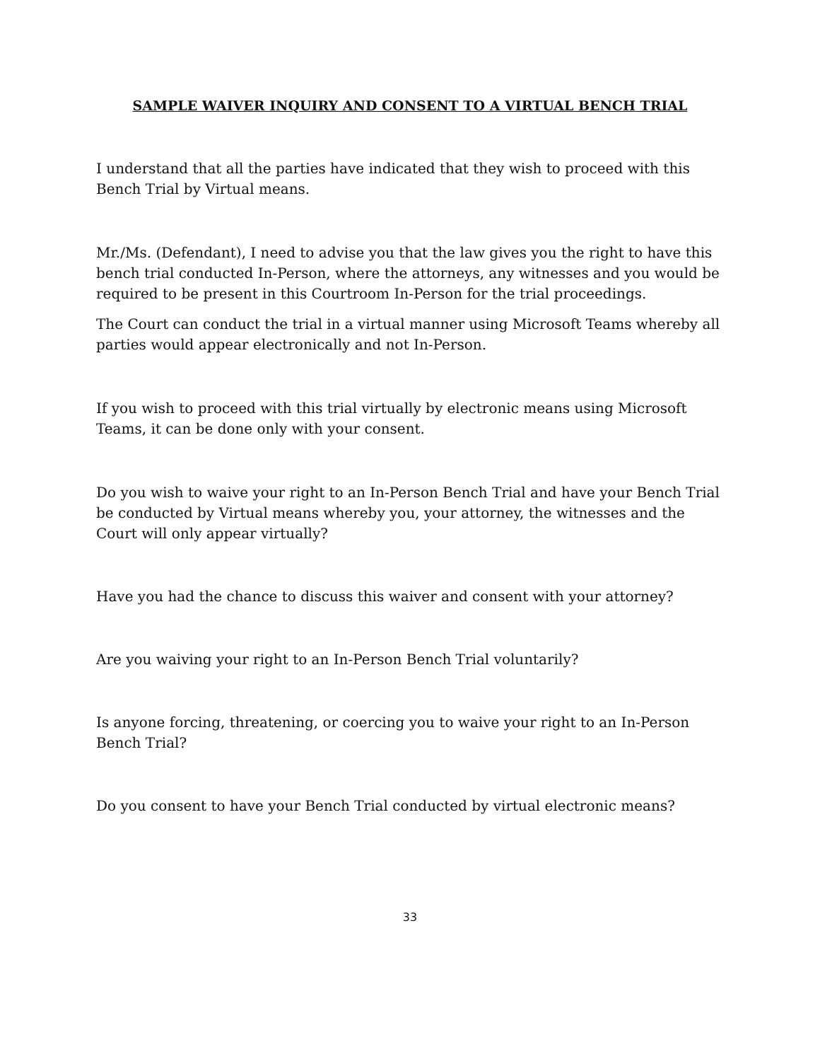SAMPLE WAIVER INQUIRY AND CONSENT TO A VIRTUAL BENCH TRIAL
I understand that all the parties have indicated that they wish to proceed with this Bench Trial by Virtual means.
Mr./Ms. (Defendant), I need to advise you that the law gives you the right to have this bench trial conducted In-Person, where the attorneys, any witnesses and you would be required to be present in this Courtroom In-Person for the trial proceedings.
The Court can conduct the trial in a virtual manner using Microsoft Teams whereby all parties would appear electronically and not In-Person.
If you wish to proceed with this trial virtually by electronic means using Microsoft Teams, it can be done only with your consent.
Do you wish to waive your right to an In-Person Bench Trial and have your Bench Trial be conducted by Virtual means whereby you, your attorney, the witnesses and the Court will only appear virtually?
Have you had the chance to discuss this waiver and consent with your attorney?
Are you waiving your right to an In-Person Bench Trial voluntarily?
Is anyone forcing, threatening, or coercing you to waive your right to an In-Person Bench Trial?
Do you consent to have your Bench Trial conducted by virtual electronic means?
33